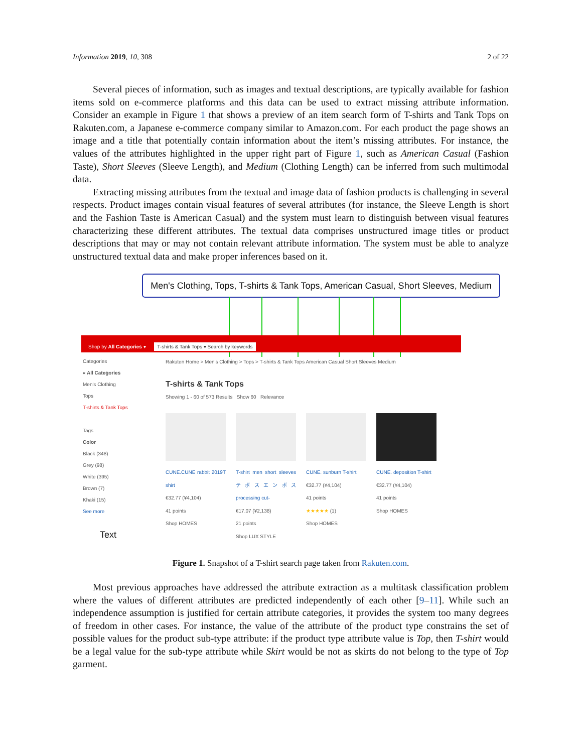Information 2019, 10, 308 2 of 22
Several pieces of information, such as images and textual descriptions, are typically available for fashion items sold on e-commerce platforms and this data can be used to extract missing attribute information. Consider an example in Figure 1 that shows a preview of an item search form of T-shirts and Tank Tops on Rakuten.com, a Japanese e-commerce company similar to Amazon.com. For each product the page shows an image and a title that potentially contain information about the item’s missing attributes. For instance, the values of the attributes highlighted in the upper right part of Figure 1, such as American Casual (Fashion Taste), Short Sleeves (Sleeve Length), and Medium (Clothing Length) can be inferred from such multimodal data.
Extracting missing attributes from the textual and image data of fashion products is challenging in several respects. Product images contain visual features of several attributes (for instance, the Sleeve Length is short and the Fashion Taste is American Casual) and the system must learn to distinguish between visual features characterizing these different attributes. The textual data comprises unstructured image titles or product descriptions that may or may not contain relevant attribute information. The system must be able to analyze unstructured textual data and make proper inferences based on it.
Men's Clothing, Tops, T-shirts & Tank Tops, American Casual, Short Sleeves, Medium
Shop by All Categories ▾ T-shirts & Tank Tops ▾ Search by keywords
Categories
« All Categories
Men's Clothing
Tops
T-shirts & Tank Tops
Tags
Color
Black (348)
Grey (98)
White (395)
Brown (7)
Khaki (15)
See more
Rakuten Home > Men's Clothing > Tops > T-shirts & Tank Tops American Casual Short Sleeves Medium
T-shirts & Tank Tops
Showing 1 - 60 of 573 Results Show 60 Relevance
CUNE.CUNE rabbit 2019T shirt
€32.77 (¥4,104)
41 points
Shop HOMES
T-shirt men short sleeves テボスエンボス processing cut-
€17.07 (¥2,138)
21 points
Shop LUX STYLE
CUNE. sunburn T-shirt
€32.77 (¥4,104)
41 points
★★★★★ (1)
Shop HOMES
CUNE. deposition T-shirt
€32.77 (¥4,104)
41 points
Shop HOMES
Text
Figure 1. Snapshot of a T-shirt search page taken from Rakuten.com.
Most previous approaches have addressed the attribute extraction as a multitask classification problem where the values of different attributes are predicted independently of each other [9–11]. While such an independence assumption is justified for certain attribute categories, it provides the system too many degrees of freedom in other cases. For instance, the value of the attribute of the product type constrains the set of possible values for the product sub-type attribute: if the product type attribute value is Top, then T-shirt would be a legal value for the sub-type attribute while Skirt would be not as skirts do not belong to the type of Top garment.